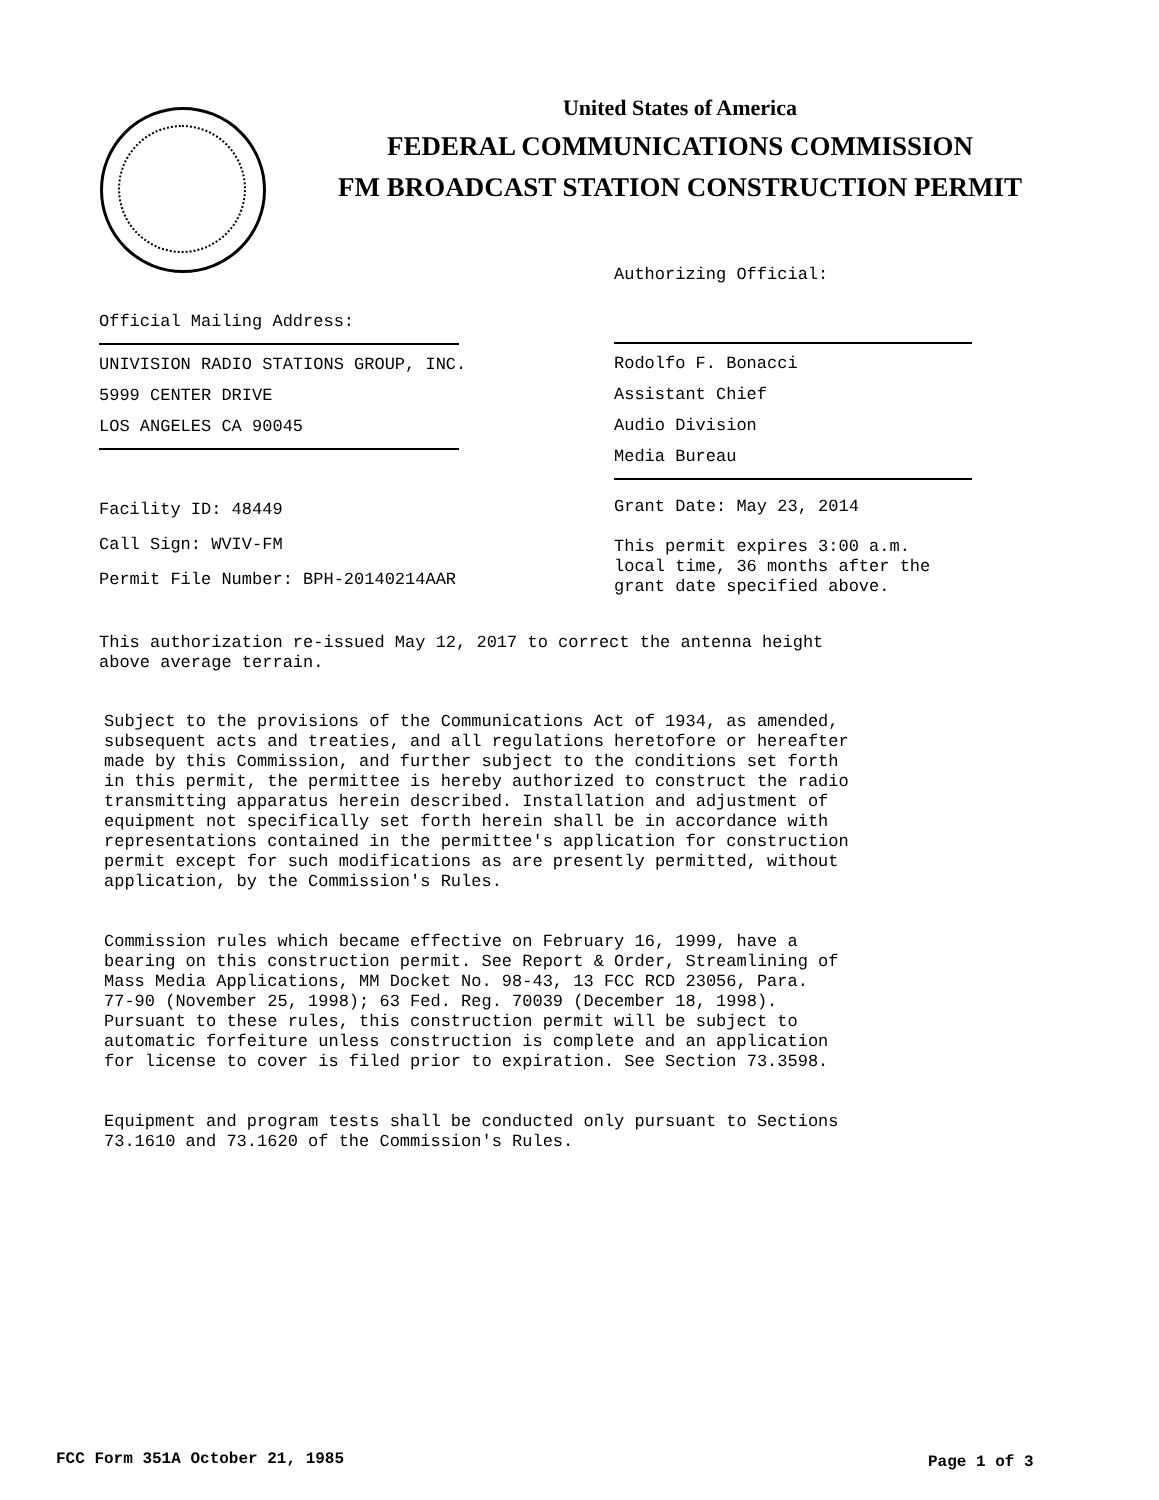United States of America
FEDERAL COMMUNICATIONS COMMISSION
FM BROADCAST STATION CONSTRUCTION PERMIT
Authorizing Official:
Official Mailing Address:
UNIVISION RADIO STATIONS GROUP, INC.
5999 CENTER DRIVE
LOS ANGELES CA 90045
Rodolfo F. Bonacci
Assistant Chief
Audio Division
Media Bureau
Facility ID: 48449
Call Sign: WVIV-FM
Permit File Number: BPH-20140214AAR
Grant Date: May 23, 2014
This permit expires 3:00 a.m.
local time, 36 months after the
grant date specified above.
This authorization re-issued May 12, 2017 to correct the antenna height
above average terrain.
Subject to the provisions of the Communications Act of 1934, as amended,
subsequent acts and treaties, and all regulations heretofore or hereafter
made by this Commission, and further subject to the conditions set forth
in this permit, the permittee is hereby authorized to construct the radio
transmitting apparatus herein described. Installation and adjustment of
equipment not specifically set forth herein shall be in accordance with
representations contained in the permittee's application for construction
permit except for such modifications as are presently permitted, without
application, by the Commission's Rules.
Commission rules which became effective on February 16, 1999, have a
bearing on this construction permit. See Report & Order, Streamlining of
Mass Media Applications, MM Docket No. 98-43, 13 FCC RCD 23056, Para.
77-90 (November 25, 1998); 63 Fed. Reg. 70039 (December 18, 1998).
Pursuant to these rules, this construction permit will be subject to
automatic forfeiture unless construction is complete and an application
for license to cover is filed prior to expiration. See Section 73.3598.
Equipment and program tests shall be conducted only pursuant to Sections
73.1610 and 73.1620 of the Commission's Rules.
FCC Form 351A October 21, 1985 Page 1 of 3